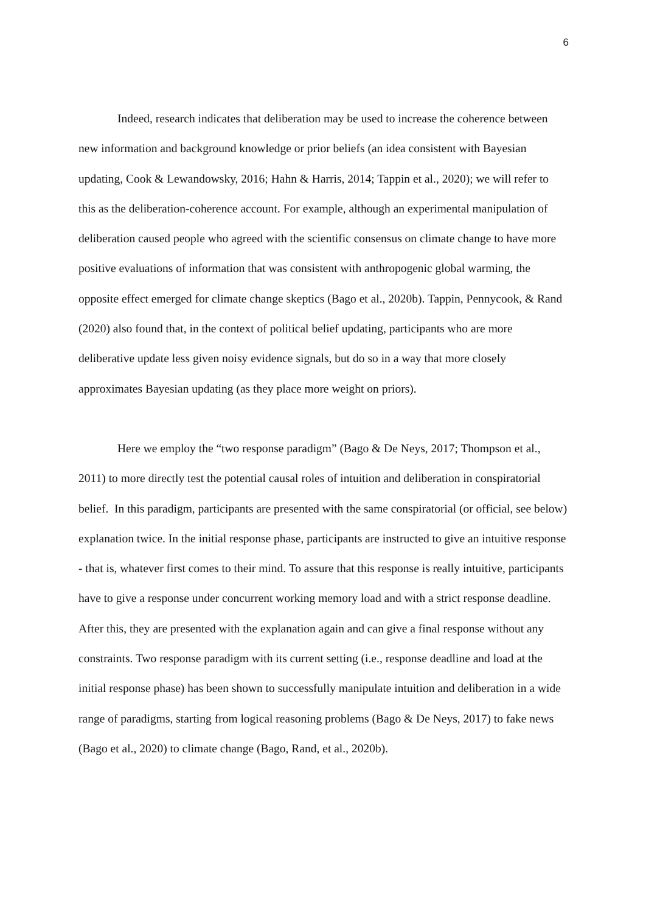6
Indeed, research indicates that deliberation may be used to increase the coherence between new information and background knowledge or prior beliefs (an idea consistent with Bayesian updating, Cook & Lewandowsky, 2016; Hahn & Harris, 2014; Tappin et al., 2020); we will refer to this as the deliberation-coherence account. For example, although an experimental manipulation of deliberation caused people who agreed with the scientific consensus on climate change to have more positive evaluations of information that was consistent with anthropogenic global warming, the opposite effect emerged for climate change skeptics (Bago et al., 2020b). Tappin, Pennycook, & Rand (2020) also found that, in the context of political belief updating, participants who are more deliberative update less given noisy evidence signals, but do so in a way that more closely approximates Bayesian updating (as they place more weight on priors).
Here we employ the “two response paradigm” (Bago & De Neys, 2017; Thompson et al., 2011) to more directly test the potential causal roles of intuition and deliberation in conspiratorial belief. In this paradigm, participants are presented with the same conspiratorial (or official, see below) explanation twice. In the initial response phase, participants are instructed to give an intuitive response - that is, whatever first comes to their mind. To assure that this response is really intuitive, participants have to give a response under concurrent working memory load and with a strict response deadline. After this, they are presented with the explanation again and can give a final response without any constraints. Two response paradigm with its current setting (i.e., response deadline and load at the initial response phase) has been shown to successfully manipulate intuition and deliberation in a wide range of paradigms, starting from logical reasoning problems (Bago & De Neys, 2017) to fake news (Bago et al., 2020) to climate change (Bago, Rand, et al., 2020b).